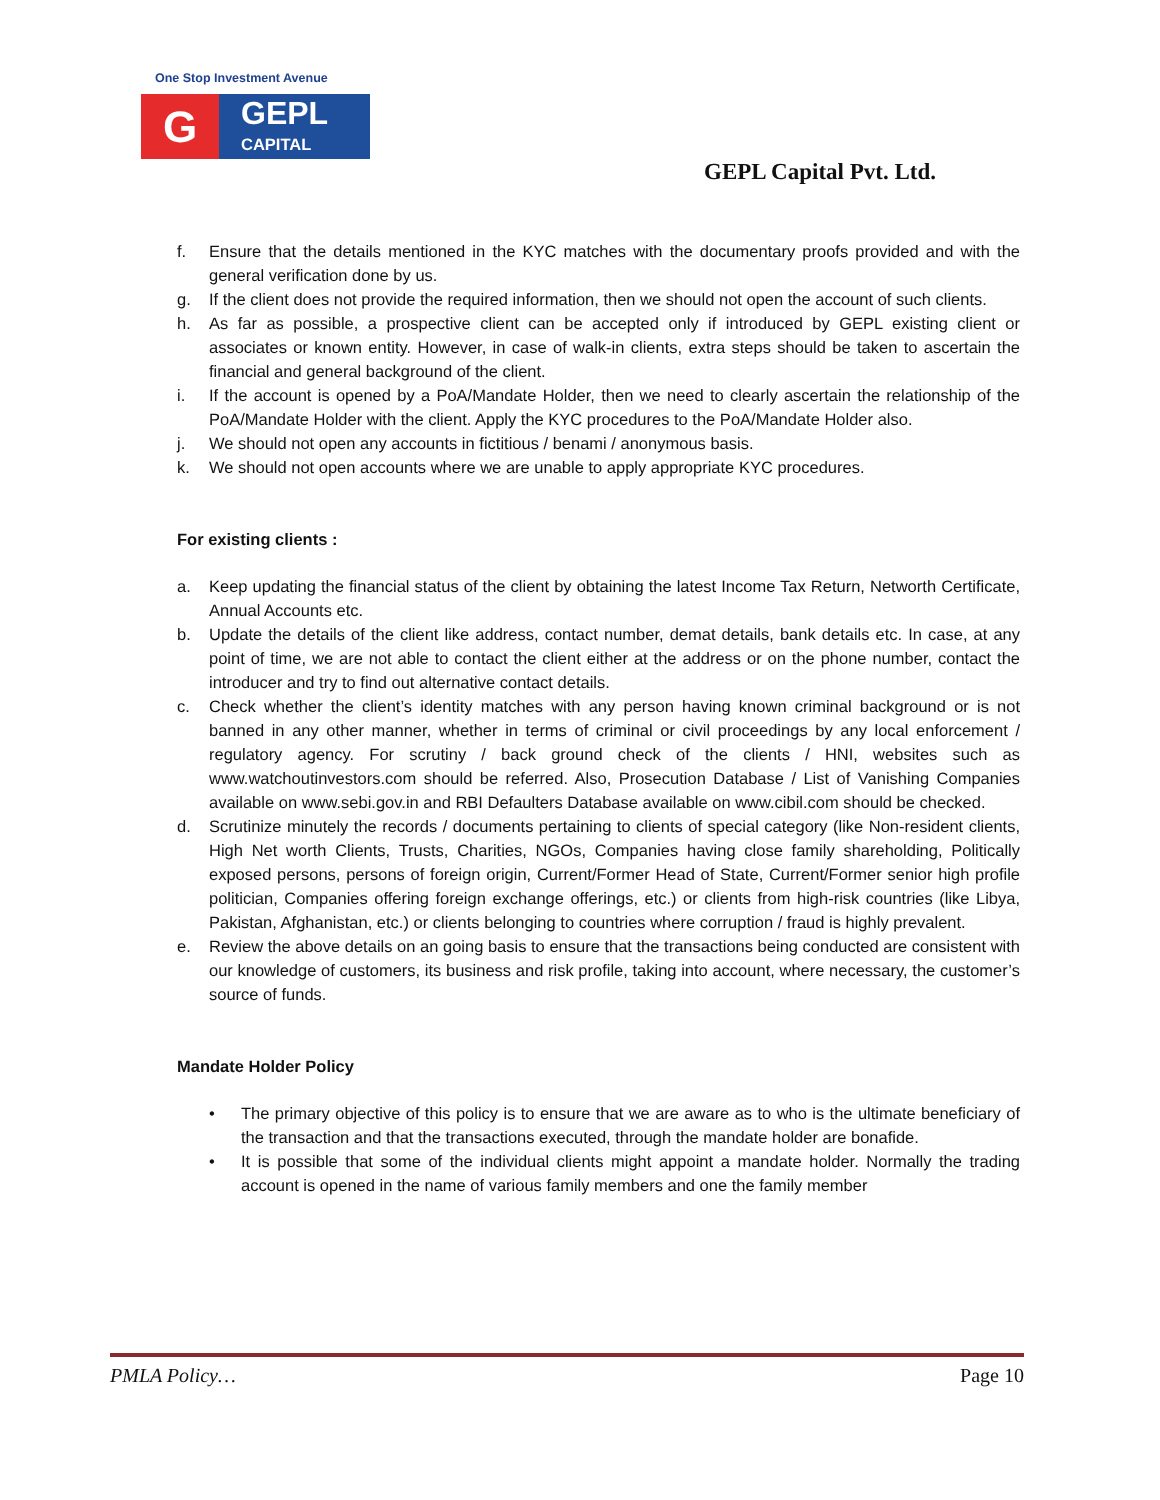One Stop Investment Avenue
G
GEPL
CAPITAL
GEPL Capital Pvt. Ltd.
f. Ensure that the details mentioned in the KYC matches with the documentary proofs provided and with the general verification done by us.
g. If the client does not provide the required information, then we should not open the account of such clients.
h. As far as possible, a prospective client can be accepted only if introduced by GEPL existing client or associates or known entity. However, in case of walk-in clients, extra steps should be taken to ascertain the financial and general background of the client.
i. If the account is opened by a PoA/Mandate Holder, then we need to clearly ascertain the relationship of the PoA/Mandate Holder with the client. Apply the KYC procedures to the PoA/Mandate Holder also.
j. We should not open any accounts in fictitious / benami / anonymous basis.
k. We should not open accounts where we are unable to apply appropriate KYC procedures.
For existing clients :
a. Keep updating the financial status of the client by obtaining the latest Income Tax Return, Networth Certificate, Annual Accounts etc.
b. Update the details of the client like address, contact number, demat details, bank details etc. In case, at any point of time, we are not able to contact the client either at the address or on the phone number, contact the introducer and try to find out alternative contact details.
c. Check whether the client’s identity matches with any person having known criminal background or is not banned in any other manner, whether in terms of criminal or civil proceedings by any local enforcement / regulatory agency. For scrutiny / back ground check of the clients / HNI, websites such as www.watchoutinvestors.com should be referred. Also, Prosecution Database / List of Vanishing Companies available on www.sebi.gov.in and RBI Defaulters Database available on www.cibil.com should be checked.
d. Scrutinize minutely the records / documents pertaining to clients of special category (like Non-resident clients, High Net worth Clients, Trusts, Charities, NGOs, Companies having close family shareholding, Politically exposed persons, persons of foreign origin, Current/Former Head of State, Current/Former senior high profile politician, Companies offering foreign exchange offerings, etc.) or clients from high-risk countries (like Libya, Pakistan, Afghanistan, etc.) or clients belonging to countries where corruption / fraud is highly prevalent.
e. Review the above details on an going basis to ensure that the transactions being conducted are consistent with our knowledge of customers, its business and risk profile, taking into account, where necessary, the customer’s source of funds.
Mandate Holder Policy
• The primary objective of this policy is to ensure that we are aware as to who is the ultimate beneficiary of the transaction and that the transactions executed, through the mandate holder are bonafide.
• It is possible that some of the individual clients might appoint a mandate holder. Normally the trading account is opened in the name of various family members and one the family member
PMLA Policy… Page 10